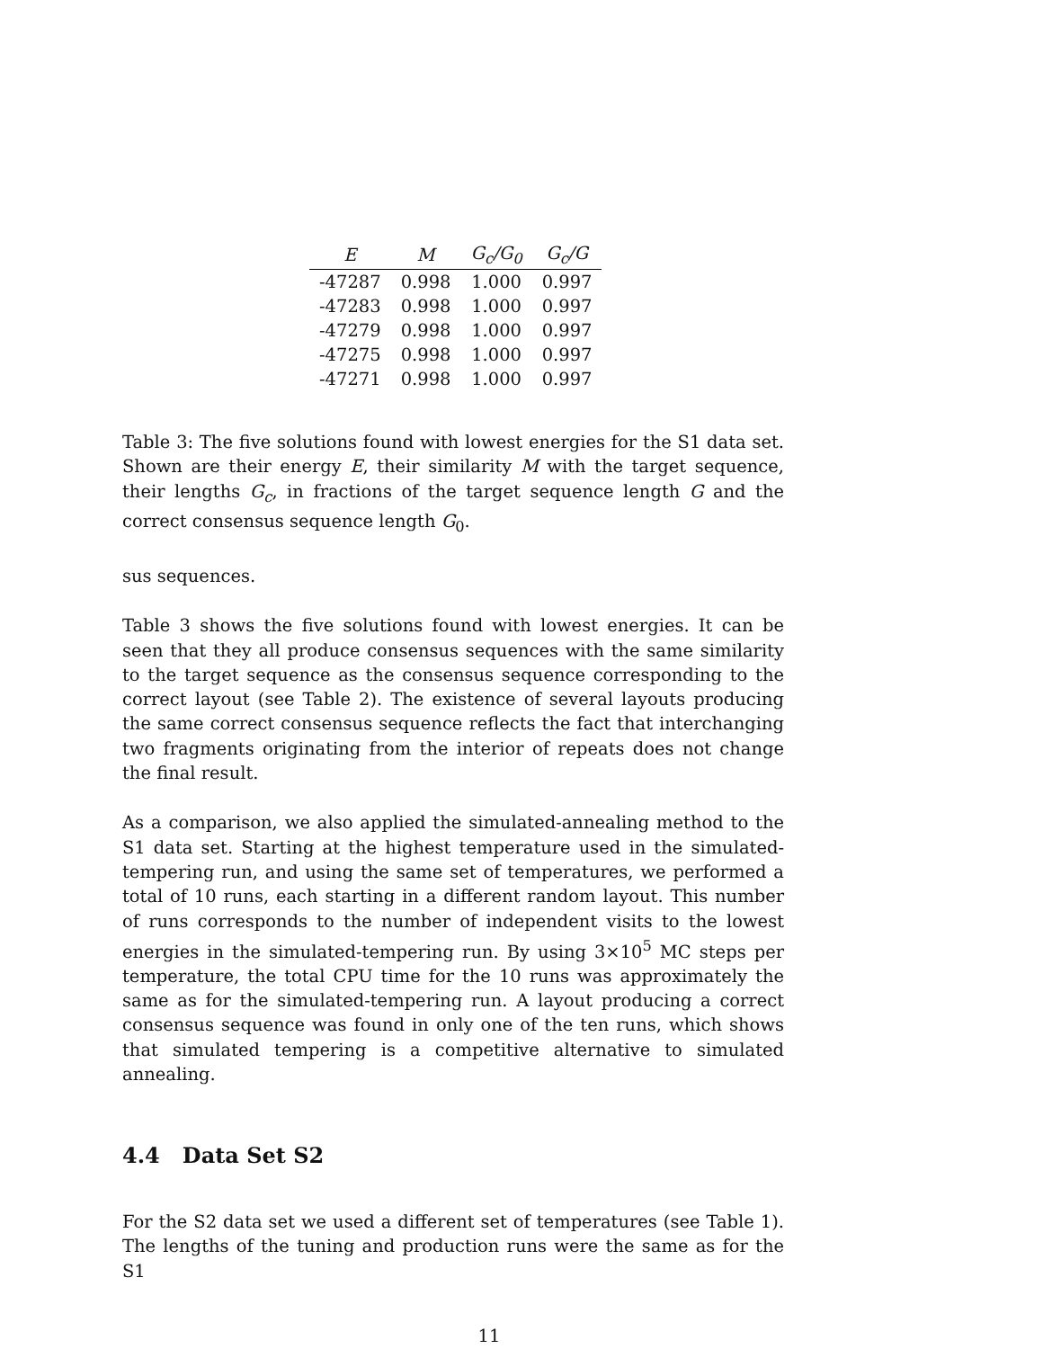| E | M | G<sub>c</sub>/G<sub>0</sub> | G<sub>c</sub>/G |
| --- | --- | --- | --- |
| -47287 | 0.998 | 1.000 | 0.997 |
| -47283 | 0.998 | 1.000 | 0.997 |
| -47279 | 0.998 | 1.000 | 0.997 |
| -47275 | 0.998 | 1.000 | 0.997 |
| -47271 | 0.998 | 1.000 | 0.997 |
Table 3: The five solutions found with lowest energies for the S1 data set. Shown are their energy E, their similarity M with the target sequence, their lengths G<sub>c</sub>, in fractions of the target sequence length G and the correct consensus sequence length G<sub>0</sub>.
sus sequences.
Table 3 shows the five solutions found with lowest energies. It can be seen that they all produce consensus sequences with the same similarity to the target sequence as the consensus sequence corresponding to the correct layout (see Table 2). The existence of several layouts producing the same correct consensus sequence reflects the fact that interchanging two fragments originating from the interior of repeats does not change the final result.
As a comparison, we also applied the simulated-annealing method to the S1 data set. Starting at the highest temperature used in the simulated-tempering run, and using the same set of temperatures, we performed a total of 10 runs, each starting in a different random layout. This number of runs corresponds to the number of independent visits to the lowest energies in the simulated-tempering run. By using 3×10<sup>5</sup> MC steps per temperature, the total CPU time for the 10 runs was approximately the same as for the simulated-tempering run. A layout producing a correct consensus sequence was found in only one of the ten runs, which shows that simulated tempering is a competitive alternative to simulated annealing.
4.4 Data Set S2
For the S2 data set we used a different set of temperatures (see Table 1). The lengths of the tuning and production runs were the same as for the S1
11